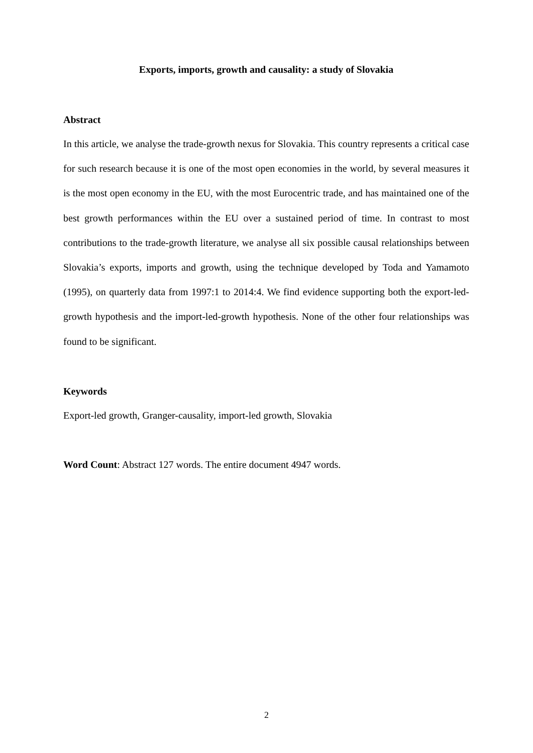Exports, imports, growth and causality: a study of Slovakia
Abstract
In this article, we analyse the trade-growth nexus for Slovakia. This country represents a critical case for such research because it is one of the most open economies in the world, by several measures it is the most open economy in the EU, with the most Eurocentric trade, and has maintained one of the best growth performances within the EU over a sustained period of time. In contrast to most contributions to the trade-growth literature, we analyse all six possible causal relationships between Slovakia’s exports, imports and growth, using the technique developed by Toda and Yamamoto (1995), on quarterly data from 1997:1 to 2014:4. We find evidence supporting both the export-led-growth hypothesis and the import-led-growth hypothesis. None of the other four relationships was found to be significant.
Keywords
Export-led growth, Granger-causality, import-led growth, Slovakia
Word Count: Abstract 127 words. The entire document 4947 words.
2